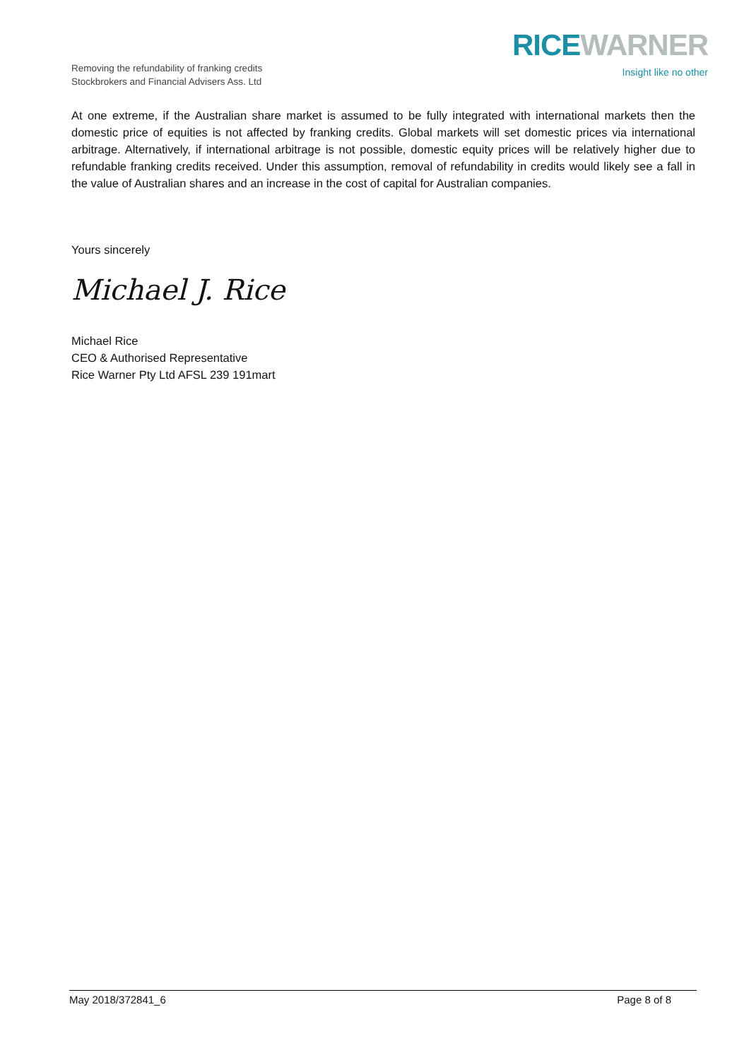Removing the refundability of franking credits
Stockbrokers and Financial Advisers Ass. Ltd
RICE WARNER
Insight like no other
At one extreme, if the Australian share market is assumed to be fully integrated with international markets then the domestic price of equities is not affected by franking credits. Global markets will set domestic prices via international arbitrage. Alternatively, if international arbitrage is not possible, domestic equity prices will be relatively higher due to refundable franking credits received. Under this assumption, removal of refundability in credits would likely see a fall in the value of Australian shares and an increase in the cost of capital for Australian companies.
Yours sincerely
Michael J. Rice
Michael Rice
CEO & Authorised Representative
Rice Warner Pty Ltd AFSL 239 191mart
May 2018/372841_6 Page 8 of 8